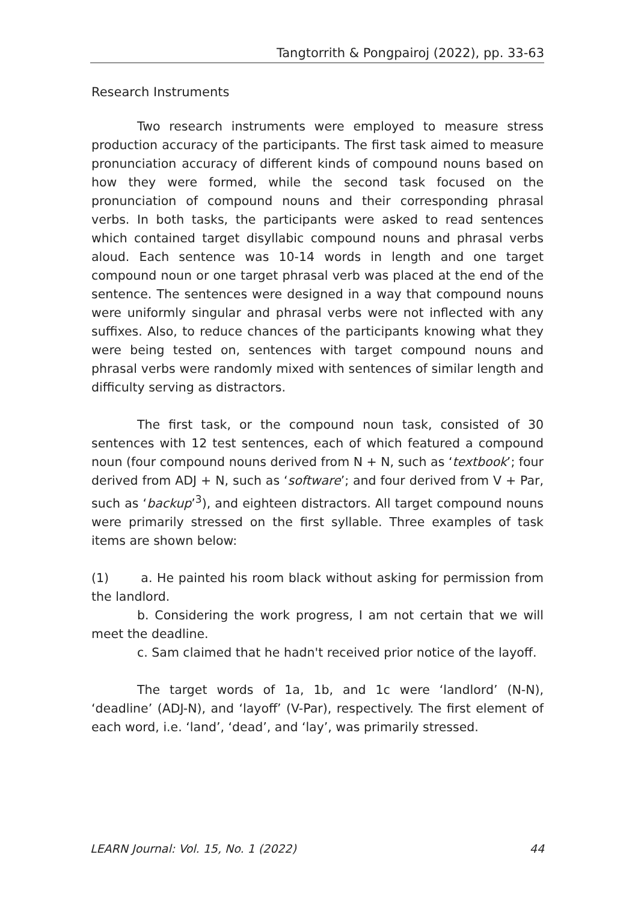Tangtorrith & Pongpairoj (2022), pp. 33-63
Research Instruments
Two research instruments were employed to measure stress production accuracy of the participants. The first task aimed to measure pronunciation accuracy of different kinds of compound nouns based on how they were formed, while the second task focused on the pronunciation of compound nouns and their corresponding phrasal verbs. In both tasks, the participants were asked to read sentences which contained target disyllabic compound nouns and phrasal verbs aloud. Each sentence was 10-14 words in length and one target compound noun or one target phrasal verb was placed at the end of the sentence. The sentences were designed in a way that compound nouns were uniformly singular and phrasal verbs were not inflected with any suffixes. Also, to reduce chances of the participants knowing what they were being tested on, sentences with target compound nouns and phrasal verbs were randomly mixed with sentences of similar length and difficulty serving as distractors.
The first task, or the compound noun task, consisted of 30 sentences with 12 test sentences, each of which featured a compound noun (four compound nouns derived from N + N, such as ‘textbook’; four derived from ADJ + N, such as ‘software’; and four derived from V + Par, such as ‘backup’<sup>3</sup>), and eighteen distractors. All target compound nouns were primarily stressed on the first syllable. Three examples of task items are shown below:
(1) a. He painted his room black without asking for permission from the landlord.
b. Considering the work progress, I am not certain that we will meet the deadline.
c. Sam claimed that he hadn't received prior notice of the layoff.
The target words of 1a, 1b, and 1c were ‘landlord’ (N-N), ‘deadline’ (ADJ-N), and ‘layoff’ (V-Par), respectively. The first element of each word, i.e. ‘land’, ‘dead’, and ‘lay’, was primarily stressed.
LEARN Journal: Vol. 15, No. 1 (2022) 44